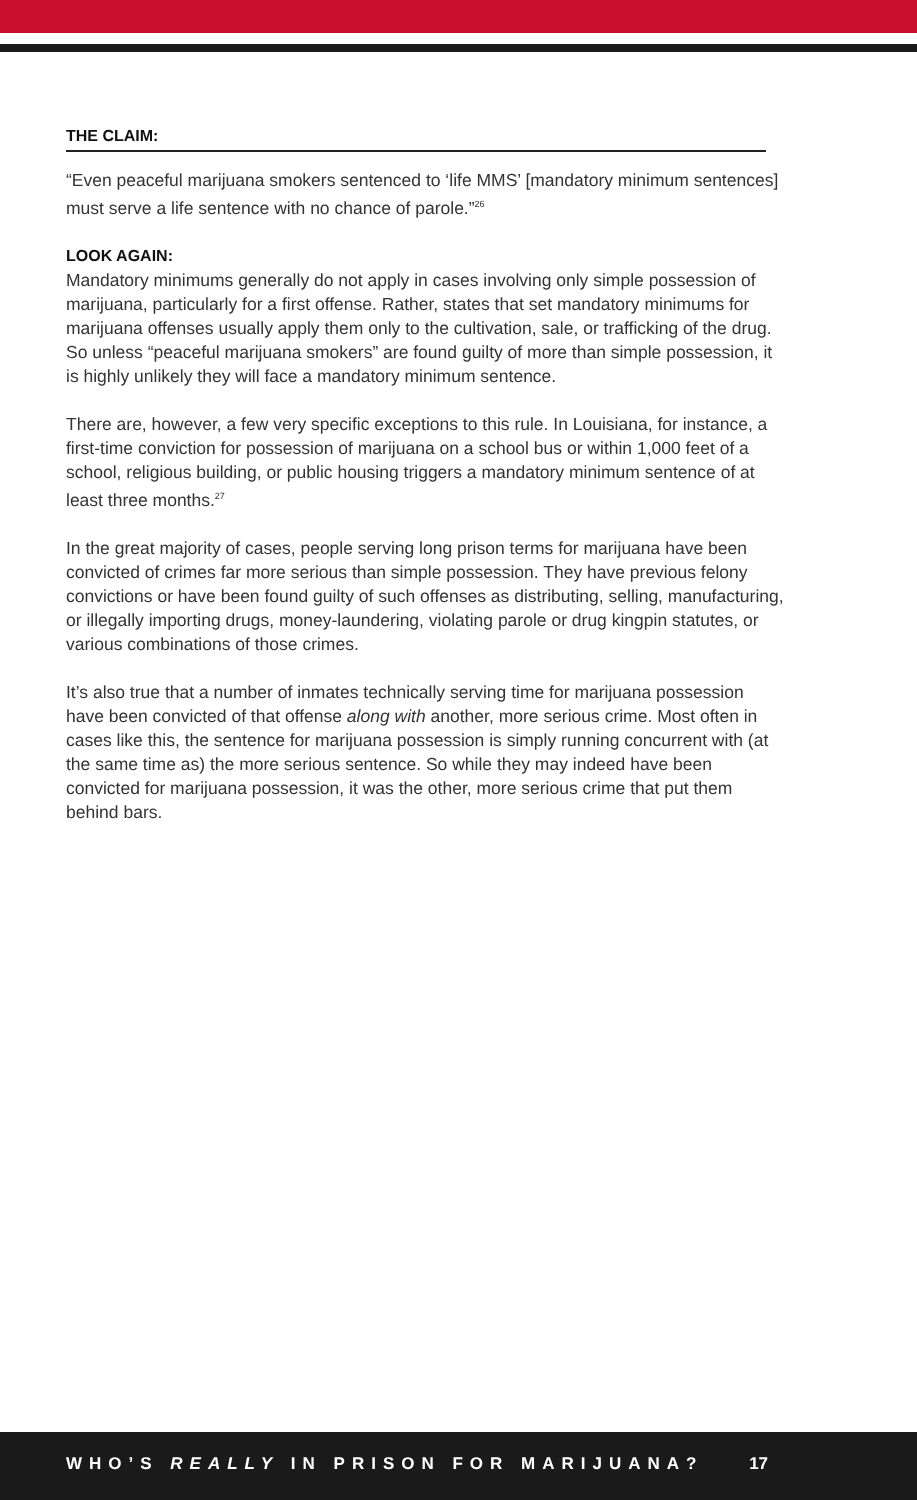THE CLAIM:
“Even peaceful marijuana smokers sentenced to ‘life MMS’ [mandatory minimum sentences] must serve a life sentence with no chance of parole.”<sup>26</sup>
LOOK AGAIN:
Mandatory minimums generally do not apply in cases involving only simple possession of marijuana, particularly for a first offense. Rather, states that set mandatory minimums for marijuana offenses usually apply them only to the cultivation, sale, or trafficking of the drug. So unless “peaceful marijuana smokers” are found guilty of more than simple possession, it is highly unlikely they will face a mandatory minimum sentence.
There are, however, a few very specific exceptions to this rule. In Louisiana, for instance, a first-time conviction for possession of marijuana on a school bus or within 1,000 feet of a school, religious building, or public housing triggers a mandatory minimum sentence of at least three months.<sup>27</sup>
In the great majority of cases, people serving long prison terms for marijuana have been convicted of crimes far more serious than simple possession. They have previous felony convictions or have been found guilty of such offenses as distributing, selling, manufacturing, or illegally importing drugs, money-laundering, violating parole or drug kingpin statutes, or various combinations of those crimes.
It’s also true that a number of inmates technically serving time for marijuana possession have been convicted of that offense along with another, more serious crime. Most often in cases like this, the sentence for marijuana possession is simply running concurrent with (at the same time as) the more serious sentence. So while they may indeed have been convicted for marijuana possession, it was the other, more serious crime that put them behind bars.
WHO’S REALLY IN PRISON FOR MARIJUANA? 17